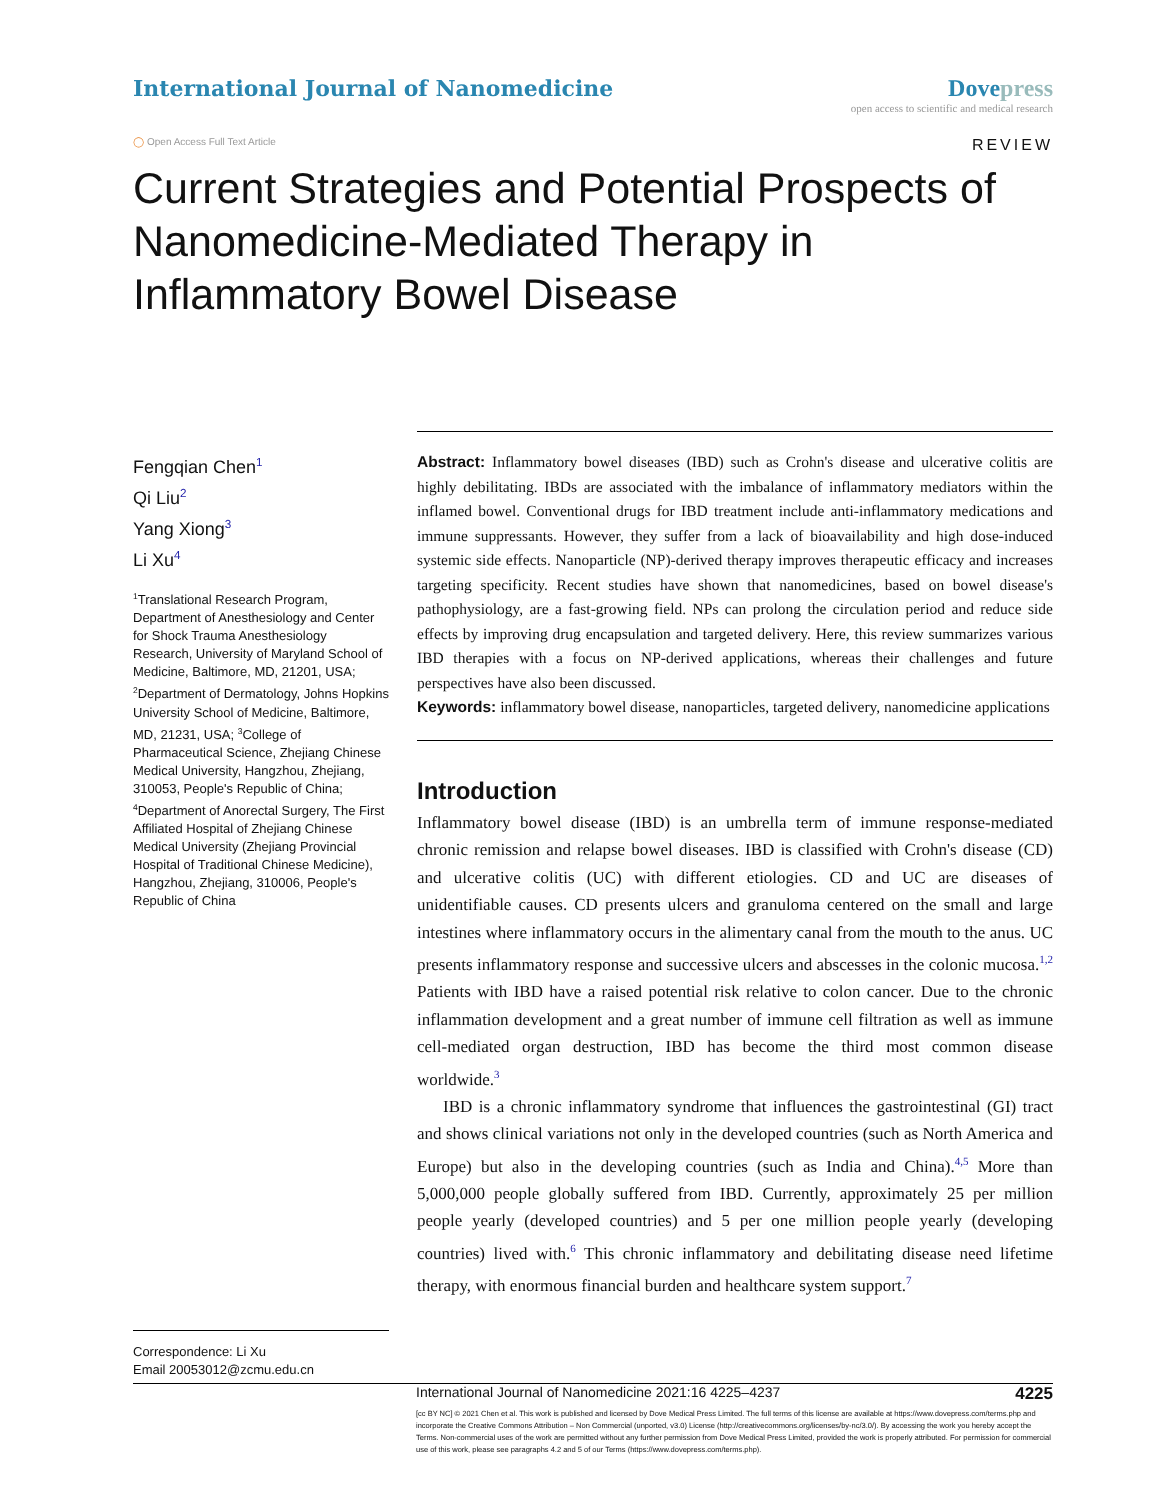International Journal of Nanomedicine
Dove press
open access to scientific and medical research
◯ Open Access Full Text Article REVIEW
Current Strategies and Potential Prospects of Nanomedicine-Mediated Therapy in Inflammatory Bowel Disease
Fengqian Chen<sup>1</sup>
Qi Liu<sup>2</sup>
Yang Xiong<sup>3</sup>
Li Xu<sup>4</sup>
<sup>1</sup> Translational Research Program, Department of Anesthesiology and Center for Shock Trauma Anesthesiology Research, University of Maryland School of Medicine, Baltimore, MD, 21201, USA; <sup>2</sup>Department of Dermatology, Johns Hopkins University School of Medicine, Baltimore, MD, 21231, USA; <sup>3</sup>College of Pharmaceutical Science, Zhejiang Chinese Medical University, Hangzhou, Zhejiang, 310053, People's Republic of China; <sup>4</sup>Department of Anorectal Surgery, The First Affiliated Hospital of Zhejiang Chinese Medical University (Zhejiang Provincial Hospital of Traditional Chinese Medicine), Hangzhou, Zhejiang, 310006, People's Republic of China
Correspondence: Li Xu
Email 20053012@zcmu.edu.cn
Abstract: Inflammatory bowel diseases (IBD) such as Crohn's disease and ulcerative colitis are highly debilitating. IBDs are associated with the imbalance of inflammatory mediators within the inflamed bowel. Conventional drugs for IBD treatment include anti-inflammatory medications and immune suppressants. However, they suffer from a lack of bioavailability and high dose-induced systemic side effects. Nanoparticle (NP)-derived therapy improves therapeutic efficacy and increases targeting specificity. Recent studies have shown that nanomedicines, based on bowel disease's pathophysiology, are a fast-growing field. NPs can prolong the circulation period and reduce side effects by improving drug encapsulation and targeted delivery. Here, this review summarizes various IBD therapies with a focus on NP-derived applications, whereas their challenges and future perspectives have also been discussed.
Keywords: inflammatory bowel disease, nanoparticles, targeted delivery, nanomedicine applications
Introduction
Inflammatory bowel disease (IBD) is an umbrella term of immune response-mediated chronic remission and relapse bowel diseases. IBD is classified with Crohn's disease (CD) and ulcerative colitis (UC) with different etiologies. CD and UC are diseases of unidentifiable causes. CD presents ulcers and granuloma centered on the small and large intestines where inflammatory occurs in the alimentary canal from the mouth to the anus. UC presents inflammatory response and successive ulcers and abscesses in the colonic mucosa.<sup>1,2</sup> Patients with IBD have a raised potential risk relative to colon cancer. Due to the chronic inflammation development and a great number of immune cell filtration as well as immune cell-mediated organ destruction, IBD has become the third most common disease worldwide.<sup>3</sup>
IBD is a chronic inflammatory syndrome that influences the gastrointestinal (GI) tract and shows clinical variations not only in the developed countries (such as North America and Europe) but also in the developing countries (such as India and China).<sup>4,5</sup> More than 5,000,000 people globally suffered from IBD. Currently, approximately 25 per million people yearly (developed countries) and 5 per one million people yearly (developing countries) lived with.<sup>6</sup> This chronic inflammatory and debilitating disease need lifetime therapy, with enormous financial burden and healthcare system support.<sup>7</sup>
International Journal of Nanomedicine 2021:16 4225–4237 4225
[cc BY NC] © 2021 Chen et al. This work is published and licensed by Dove Medical Press Limited. The full terms of this license are available at https://www.dovepress.com/terms.php and incorporate the Creative Commons Attribution – Non Commercial (unported, v3.0) License (http://creativecommons.org/licenses/by-nc/3.0/). By accessing the work you hereby accept the Terms. Non-commercial uses of the work are permitted without any further permission from Dove Medical Press Limited, provided the work is properly attributed. For permission for commercial use of this work, please see paragraphs 4.2 and 5 of our Terms (https://www.dovepress.com/terms.php).